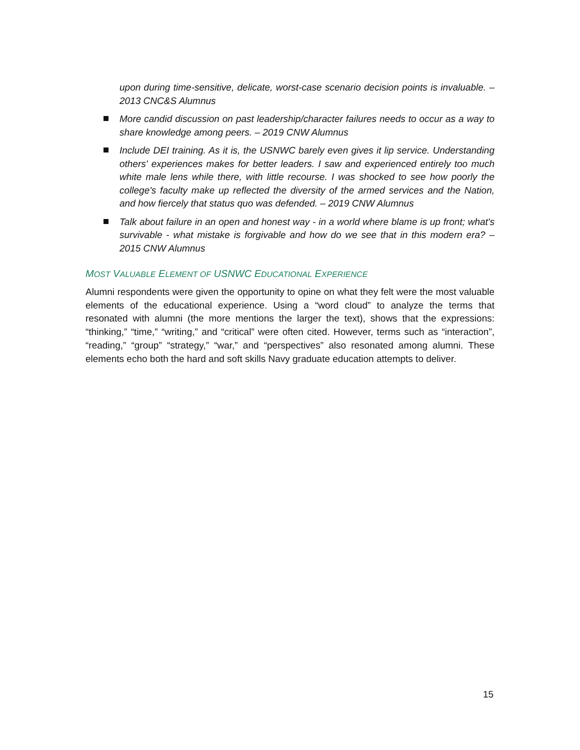upon during time-sensitive, delicate, worst-case scenario decision points is invaluable. – 2013 CNC&S Alumnus
More candid discussion on past leadership/character failures needs to occur as a way to share knowledge among peers. – 2019 CNW Alumnus
Include DEI training. As it is, the USNWC barely even gives it lip service. Understanding others' experiences makes for better leaders. I saw and experienced entirely too much white male lens while there, with little recourse. I was shocked to see how poorly the college's faculty make up reflected the diversity of the armed services and the Nation, and how fiercely that status quo was defended. – 2019 CNW Alumnus
Talk about failure in an open and honest way - in a world where blame is up front; what's survivable - what mistake is forgivable and how do we see that in this modern era? – 2015 CNW Alumnus
MOST VALUABLE ELEMENT OF USNWC EDUCATIONAL EXPERIENCE
Alumni respondents were given the opportunity to opine on what they felt were the most valuable elements of the educational experience. Using a “word cloud” to analyze the terms that resonated with alumni (the more mentions the larger the text), shows that the expressions: “thinking,” “time,” “writing,” and “critical” were often cited. However, terms such as “interaction”, “reading,” “group” “strategy,” “war,” and “perspectives” also resonated among alumni. These elements echo both the hard and soft skills Navy graduate education attempts to deliver.
15